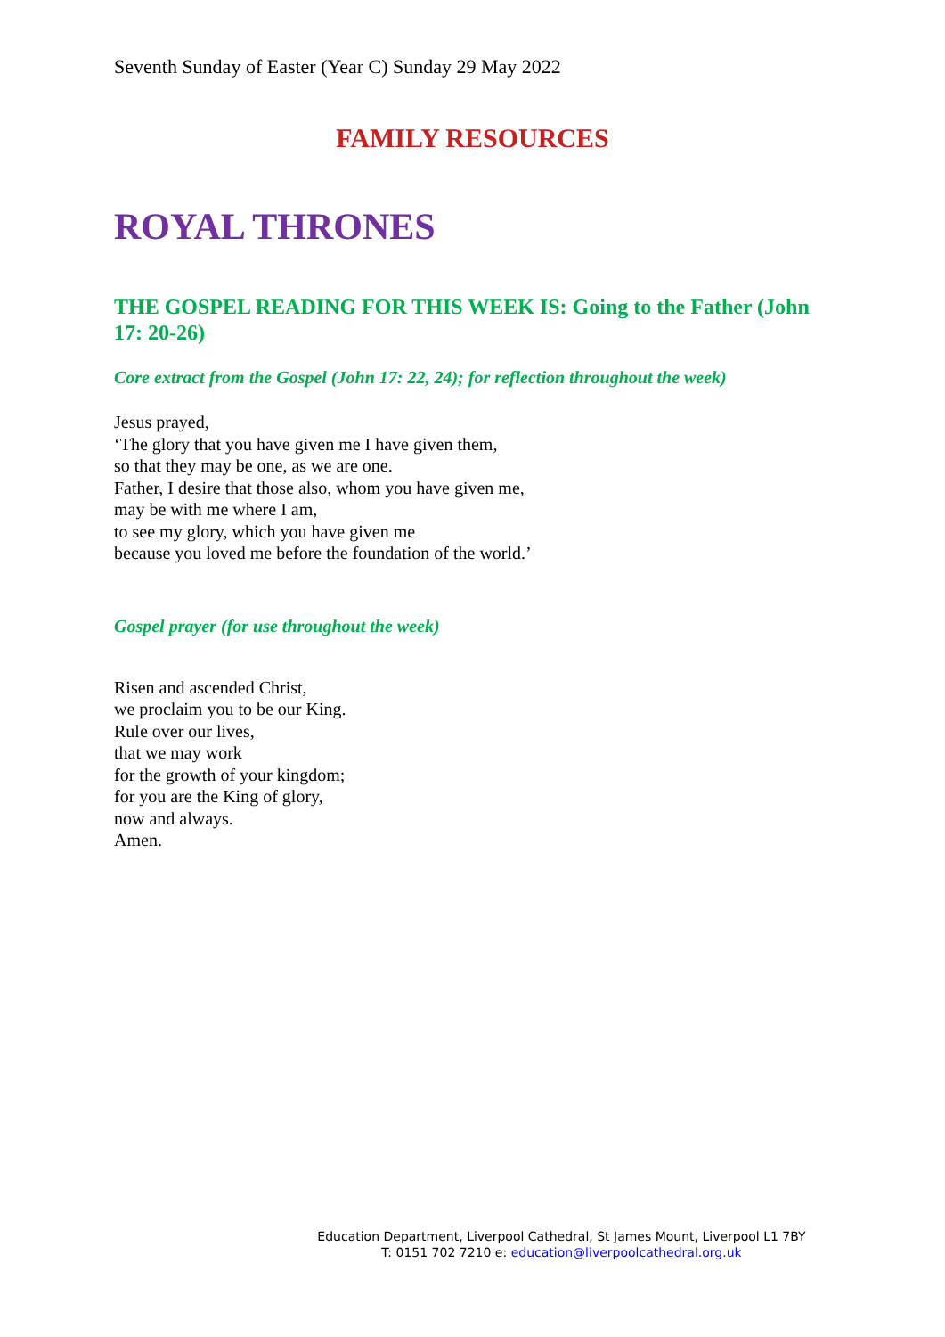Seventh Sunday of Easter (Year C) Sunday 29 May 2022
FAMILY RESOURCES
ROYAL THRONES
THE GOSPEL READING FOR THIS WEEK IS: Going to the Father (John 17: 20-26)
Core extract from the Gospel (John 17: 22, 24); for reflection throughout the week)
Jesus prayed,
‘The glory that you have given me I have given them,
so that they may be one, as we are one.
Father, I desire that those also, whom you have given me,
may be with me where I am,
to see my glory, which you have given me
because you loved me before the foundation of the world.’
Gospel prayer (for use throughout the week)
Risen and ascended Christ,
we proclaim you to be our King.
Rule over our lives,
that we may work
for the growth of your kingdom;
for you are the King of glory,
now and always.
Amen.
Education Department, Liverpool Cathedral, St James Mount, Liverpool L1 7BY
T: 0151 702 7210 e: education@liverpoolcathedral.org.uk